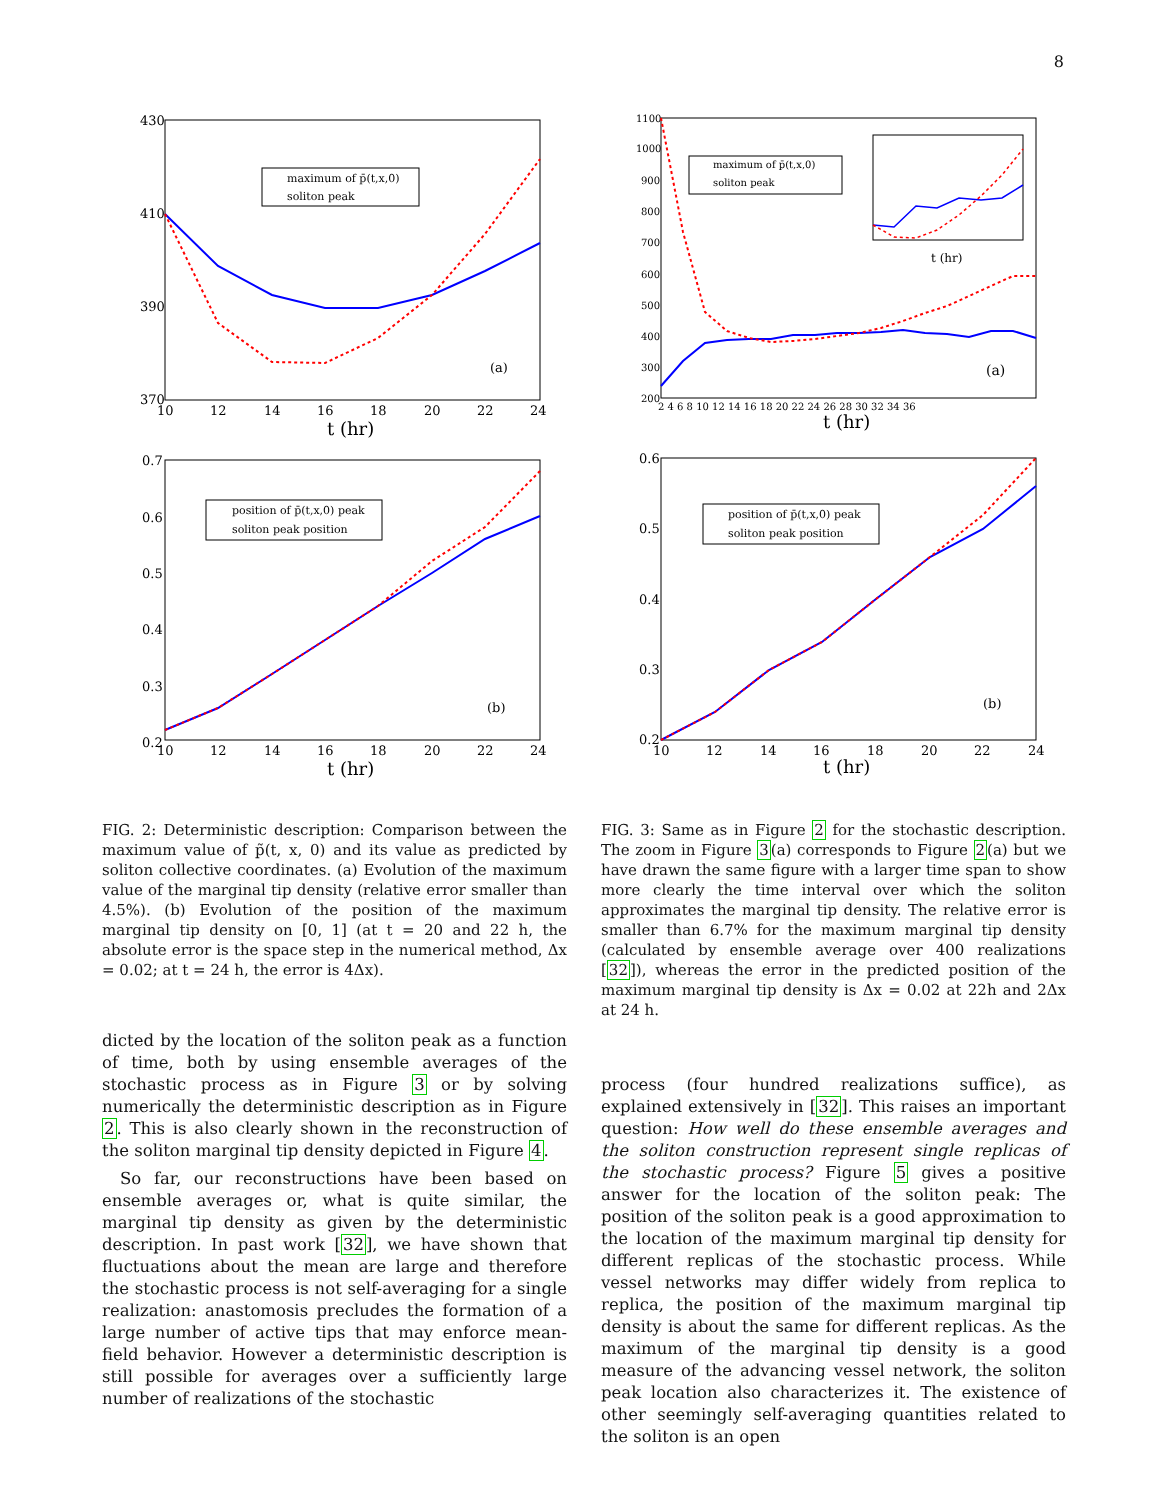8
430
410
390
370
10
12
14
16
18
20
22
24
t (hr)
maximum of p̄(t,x,0)
soliton peak
(a)
0.7
0.6
0.5
0.4
0.3
0.2
10
12
14
16
18
20
22
24
t (hr)
position of p̄(t,x,0) peak
soliton peak position
(b)
FIG. 2: Deterministic description: Comparison between the maximum value of p̃(t, x, 0) and its value as predicted by soliton collective coordinates. (a) Evolution of the maximum value of the marginal tip density (relative error smaller than 4.5%). (b) Evolution of the position of the maximum marginal tip density on [0, 1] (at t = 20 and 22 h, the absolute error is the space step in the numerical method, Δx = 0.02; at t = 24 h, the error is 4Δx).
dicted by the location of the soliton peak as a function of time, both by using ensemble averages of the stochastic process as in Figure 3 or by solving numerically the deterministic description as in Figure 2. This is also clearly shown in the reconstruction of the soliton marginal tip density depicted in Figure 4.
So far, our reconstructions have been based on ensemble averages or, what is quite similar, the marginal tip density as given by the deterministic description. In past work [32], we have shown that fluctuations about the mean are large and therefore the stochastic process is not self-averaging for a single realization: anastomosis precludes the formation of a large number of active tips that may enforce mean-field behavior. However a deterministic description is still possible for averages over a sufficiently large number of realizations of the stochastic
1100
1000
900
800
700
600
500
400
300
200
2 4 6 8 10 12 14 16 18 20 22 24 26 28 30 32 34 36
t (hr)
maximum of p̄(t,x,0)
soliton peak
t (hr)
(a)
0.6
0.5
0.4
0.3
0.2
10
12
14
16
18
20
22
24
t (hr)
position of p̄(t,x,0) peak
soliton peak position
(b)
FIG. 3: Same as in Figure 2 for the stochastic description. The zoom in Figure 3(a) corresponds to Figure 2(a) but we have drawn the same figure with a larger time span to show more clearly the time interval over which the soliton approximates the marginal tip density. The relative error is smaller than 6.7% for the maximum marginal tip density (calculated by ensemble average over 400 realizations [32]), whereas the error in the predicted position of the maximum marginal tip density is Δx = 0.02 at 22h and 2Δx at 24 h.
process (four hundred realizations suffice), as explained extensively in [32]. This raises an important question: How well do these ensemble averages and the soliton construction represent single replicas of the stochastic process? Figure 5 gives a positive answer for the location of the soliton peak: The position of the soliton peak is a good approximation to the location of the maximum marginal tip density for different replicas of the stochastic process. While vessel networks may differ widely from replica to replica, the position of the maximum marginal tip density is about the same for different replicas. As the maximum of the marginal tip density is a good measure of the advancing vessel network, the soliton peak location also characterizes it. The existence of other seemingly self-averaging quantities related to the soliton is an open